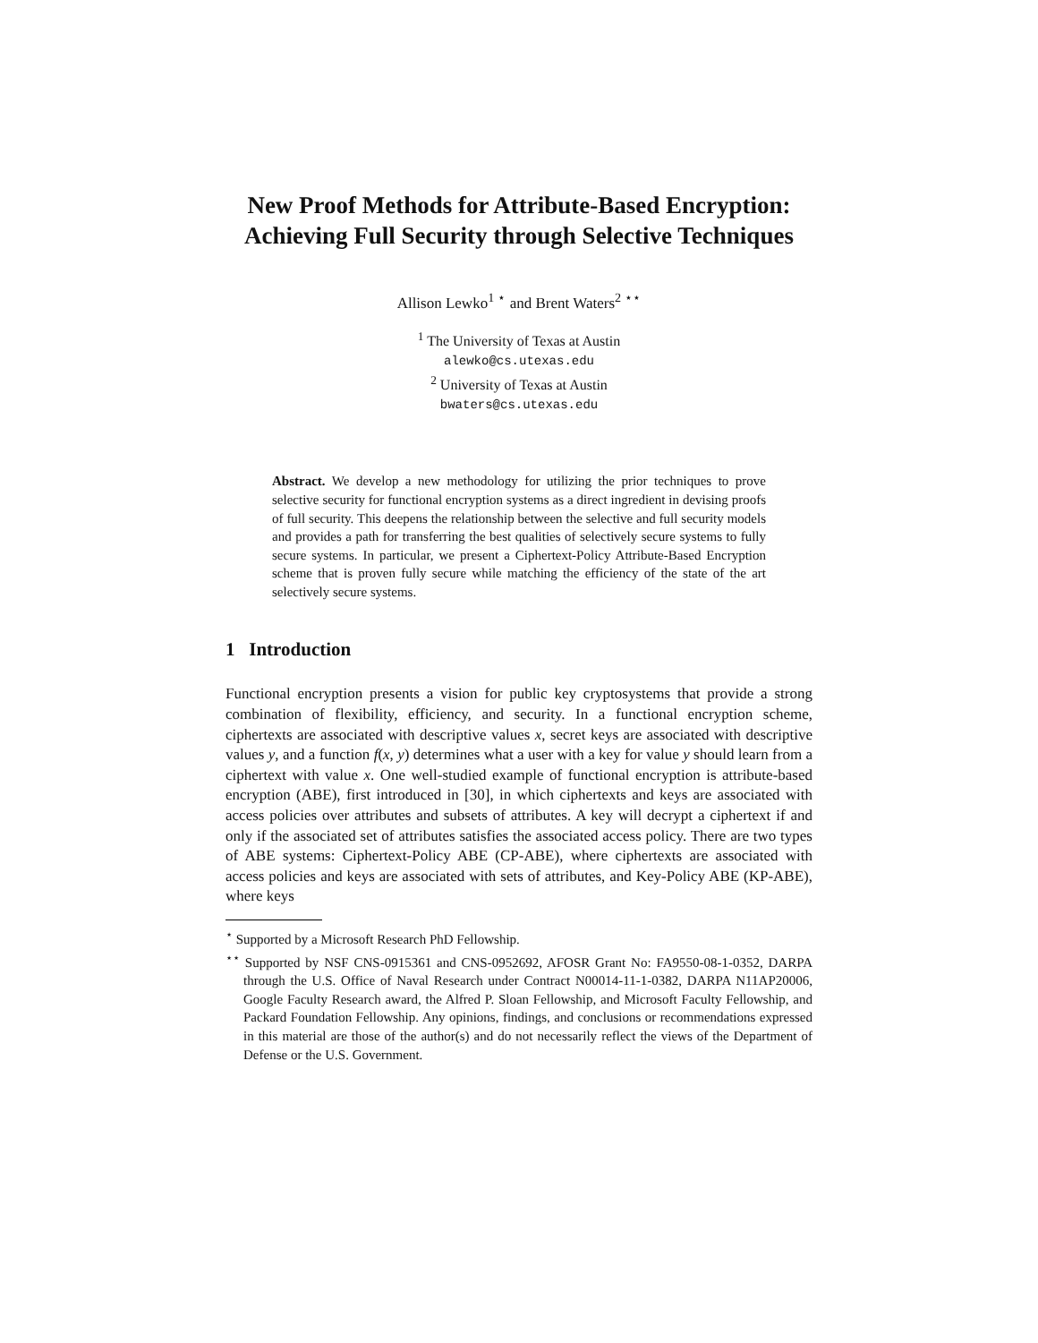New Proof Methods for Attribute-Based Encryption: Achieving Full Security through Selective Techniques
Allison Lewko<sup>1</sup> <sup>⋆</sup> and Brent Waters<sup>2</sup> <sup>⋆⋆</sup>
<sup>1</sup> The University of Texas at Austin
alewko@cs.utexas.edu
<sup>2</sup> University of Texas at Austin
bwaters@cs.utexas.edu
Abstract. We develop a new methodology for utilizing the prior techniques to prove selective security for functional encryption systems as a direct ingredient in devising proofs of full security. This deepens the relationship between the selective and full security models and provides a path for transferring the best qualities of selectively secure systems to fully secure systems. In particular, we present a Ciphertext-Policy Attribute-Based Encryption scheme that is proven fully secure while matching the efficiency of the state of the art selectively secure systems.
1 Introduction
Functional encryption presents a vision for public key cryptosystems that provide a strong combination of flexibility, efficiency, and security. In a functional encryption scheme, ciphertexts are associated with descriptive values x, secret keys are associated with descriptive values y, and a function f(x, y) determines what a user with a key for value y should learn from a ciphertext with value x. One well-studied example of functional encryption is attribute-based encryption (ABE), first introduced in [30], in which ciphertexts and keys are associated with access policies over attributes and subsets of attributes. A key will decrypt a ciphertext if and only if the associated set of attributes satisfies the associated access policy. There are two types of ABE systems: Ciphertext-Policy ABE (CP-ABE), where ciphertexts are associated with access policies and keys are associated with sets of attributes, and Key-Policy ABE (KP-ABE), where keys
<sup>⋆</sup> Supported by a Microsoft Research PhD Fellowship.
<sup>⋆⋆</sup> Supported by NSF CNS-0915361 and CNS-0952692, AFOSR Grant No: FA9550-08-1-0352, DARPA through the U.S. Office of Naval Research under Contract N00014-11-1-0382, DARPA N11AP20006, Google Faculty Research award, the Alfred P. Sloan Fellowship, and Microsoft Faculty Fellowship, and Packard Foundation Fellowship. Any opinions, findings, and conclusions or recommendations expressed in this material are those of the author(s) and do not necessarily reflect the views of the Department of Defense or the U.S. Government.